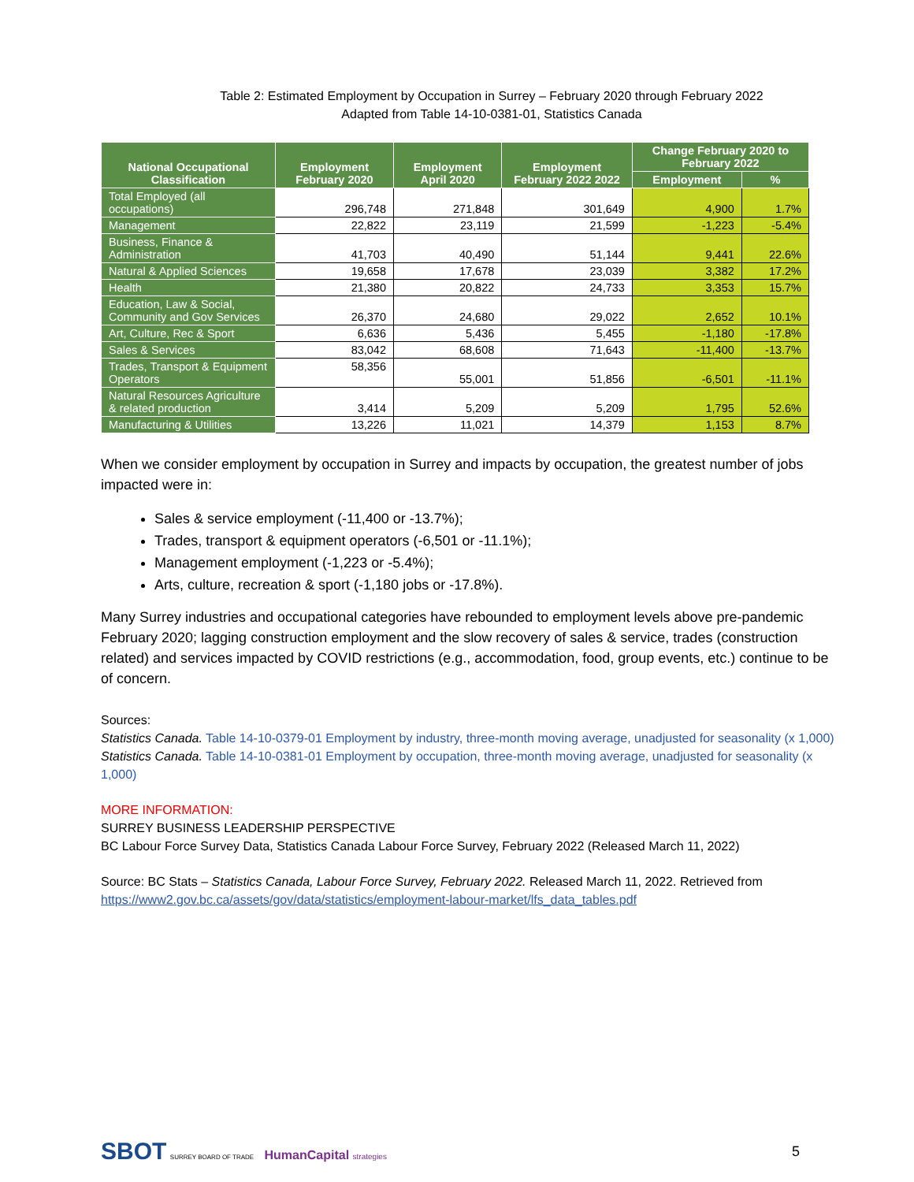Table 2: Estimated Employment by Occupation in Surrey – February 2020 through February 2022
Adapted from Table 14-10-0381-01, Statistics Canada
| National Occupational Classification | Employment February 2020 | Employment April 2020 | Employment February 2022 2022 | Change February 2020 to February 2022 | |
| --- | --- | --- | --- | --- | --- |
| | | | | Employment | % |
| Total Employed (all occupations) | 296,748 | 271,848 | 301,649 | 4,900 | 1.7% |
| Management | 22,822 | 23,119 | 21,599 | -1,223 | -5.4% |
| Business, Finance & Administration | 41,703 | 40,490 | 51,144 | 9,441 | 22.6% |
| Natural & Applied Sciences | 19,658 | 17,678 | 23,039 | 3,382 | 17.2% |
| Health | 21,380 | 20,822 | 24,733 | 3,353 | 15.7% |
| Education, Law & Social, Community and Gov Services | 26,370 | 24,680 | 29,022 | 2,652 | 10.1% |
| Art, Culture, Rec & Sport | 6,636 | 5,436 | 5,455 | -1,180 | -17.8% |
| Sales & Services | 83,042 | 68,608 | 71,643 | -11,400 | -13.7% |
| Trades, Transport & Equipment Operators | 58,356 | 55,001 | 51,856 | -6,501 | -11.1% |
| Natural Resources Agriculture & related production | 3,414 | 5,209 | 5,209 | 1,795 | 52.6% |
| Manufacturing & Utilities | 13,226 | 11,021 | 14,379 | 1,153 | 8.7% |
When we consider employment by occupation in Surrey and impacts by occupation, the greatest number of jobs impacted were in:
Sales & service employment (-11,400 or -13.7%);
Trades, transport & equipment operators (-6,501 or -11.1%);
Management employment (-1,223 or -5.4%);
Arts, culture, recreation & sport (-1,180 jobs or -17.8%).
Many Surrey industries and occupational categories have rebounded to employment levels above pre-pandemic February 2020; lagging construction employment and the slow recovery of sales & service, trades (construction related) and services impacted by COVID restrictions (e.g., accommodation, food, group events, etc.) continue to be of concern.
Sources:
Statistics Canada. Table 14-10-0379-01 Employment by industry, three-month moving average, unadjusted for seasonality (x 1,000)
Statistics Canada. Table 14-10-0381-01 Employment by occupation, three-month moving average, unadjusted for seasonality (x 1,000)
MORE INFORMATION:
SURREY BUSINESS LEADERSHIP PERSPECTIVE
BC Labour Force Survey Data, Statistics Canada Labour Force Survey, February 2022 (Released March 11, 2022)
Source: BC Stats – Statistics Canada, Labour Force Survey, February 2022. Released March 11, 2022. Retrieved from https://www2.gov.bc.ca/assets/gov/data/statistics/employment-labour-market/lfs_data_tables.pdf
SBOT SURREY BOARD OF TRADE HumanCapital strategies
5